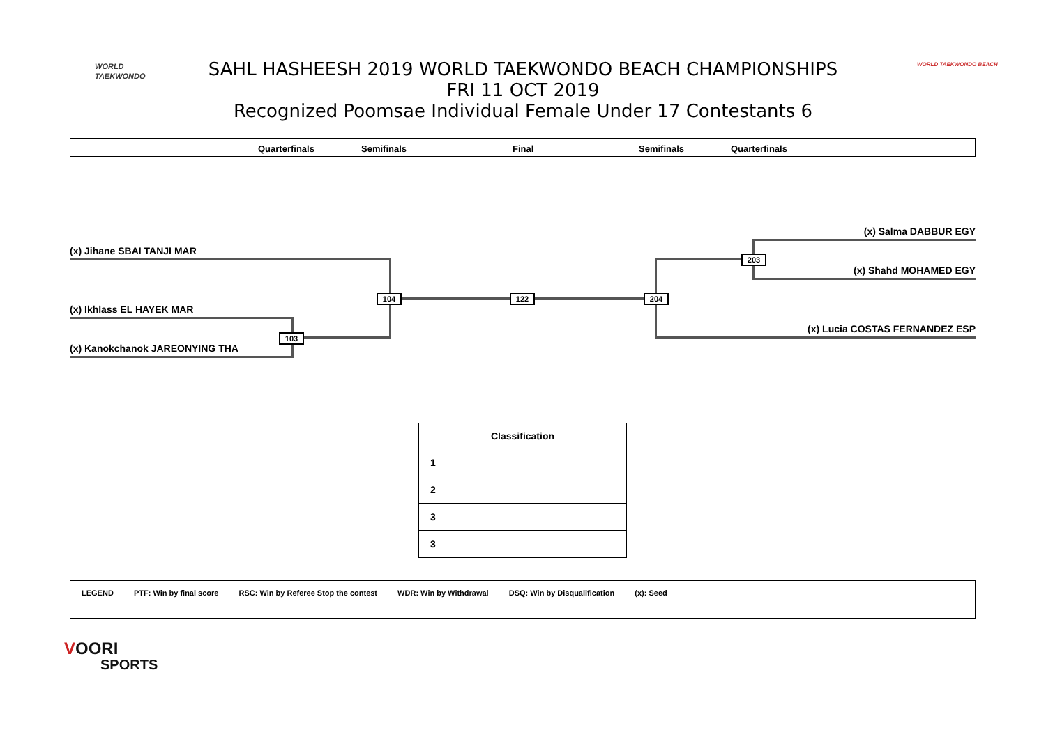WORLD
TAEKWONDO
SAHL HASHEESH 2019 WORLD TAEKWONDO BEACH CHAMPIONSHIPS
FRI 11 OCT 2019
Recognized Poomsae Individual Female Under 17 Contestants 6
WORLD TAEKWONDO BEACH
Quarterfinals Semifinals Final Semifinals Quarterfinals
(x) Jihane SBAI TANJI MAR
(x) Ikhlass EL HAYEK MAR
(x) Kanokchanok JAREONYING THA
(x) Salma DABBUR EGY
(x) Shahd MOHAMED EGY
(x) Lucia COSTAS FERNANDEZ ESP
104
103
122 204
203
| Classification |
| --- |
| 1 |
| 2 |
| 3 |
| 3 |
LEGEND PTF: Win by final score RSC: Win by Referee Stop the contest WDR: Win by Withdrawal DSQ: Win by Disqualification (x): Seed
VOORI
SPORTS